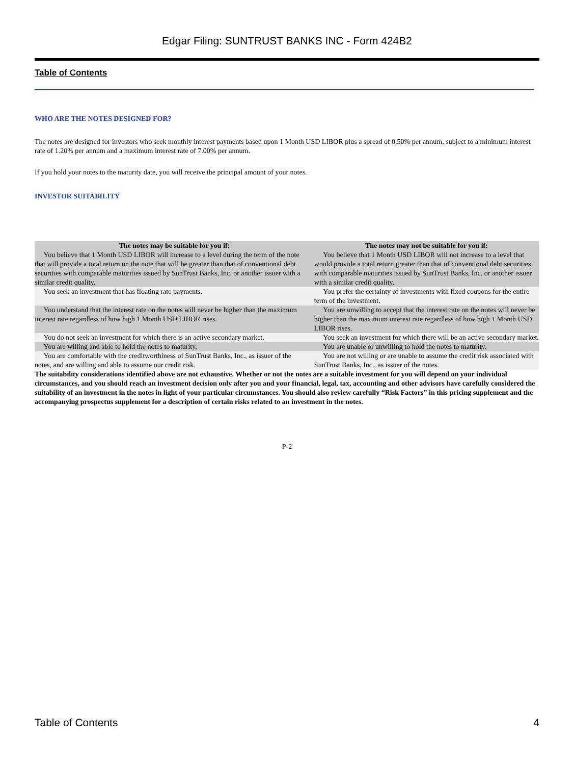Edgar Filing: SUNTRUST BANKS INC - Form 424B2
Table of Contents
WHO ARE THE NOTES DESIGNED FOR?
The notes are designed for investors who seek monthly interest payments based upon 1 Month USD LIBOR plus a spread of 0.50% per annum, subject to a minimum interest rate of 1.20% per annum and a maximum interest rate of 7.00% per annum.
If you hold your notes to the maturity date, you will receive the principal amount of your notes.
INVESTOR SUITABILITY
| The notes may be suitable for you if: | The notes may not be suitable for you if: |
| --- | --- |
| You believe that 1 Month USD LIBOR will increase to a level during the term of the note that will provide a total return on the note that will be greater than that of conventional debt securities with comparable maturities issued by SunTrust Banks, Inc. or another issuer with a similar credit quality. | You believe that 1 Month USD LIBOR will not increase to a level that would provide a total return greater than that of conventional debt securities with comparable maturities issued by SunTrust Banks, Inc. or another issuer with a similar credit quality. |
| You seek an investment that has floating rate payments. | You prefer the certainty of investments with fixed coupons for the entire term of the investment. |
| You understand that the interest rate on the notes will never be higher than the maximum interest rate regardless of how high 1 Month USD LIBOR rises. | You are unwilling to accept that the interest rate on the notes will never be higher than the maximum interest rate regardless of how high 1 Month USD LIBOR rises. |
| You do not seek an investment for which there is an active secondary market. | You seek an investment for which there will be an active secondary market. |
| You are willing and able to hold the notes to maturity. | You are unable or unwilling to hold the notes to maturity. |
| You are comfortable with the creditworthiness of SunTrust Banks, Inc., as issuer of the notes, and are willing and able to assume our credit risk. | You are not willing or are unable to assume the credit risk associated with SunTrust Banks, Inc., as issuer of the notes. |
The suitability considerations identified above are not exhaustive. Whether or not the notes are a suitable investment for you will depend on your individual circumstances, and you should reach an investment decision only after you and your financial, legal, tax, accounting and other advisors have carefully considered the suitability of an investment in the notes in light of your particular circumstances. You should also review carefully “Risk Factors” in this pricing supplement and the accompanying prospectus supplement for a description of certain risks related to an investment in the notes.
P-2
Table of Contents 4